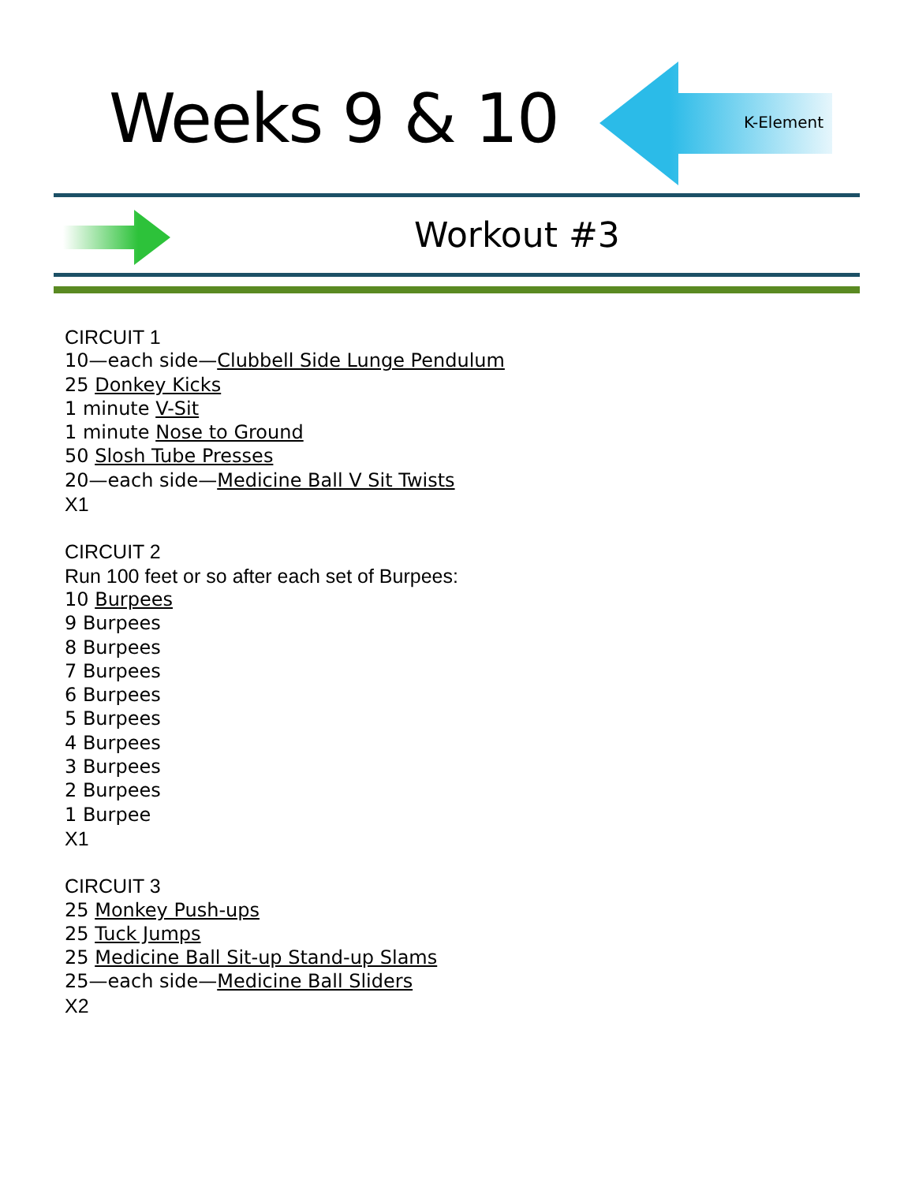Weeks 9 & 10 K-Element
Workout #3
CIRCUIT 1
10—each side—Clubbell Side Lunge Pendulum
25 Donkey Kicks
1 minute V-Sit
1 minute Nose to Ground
50 Slosh Tube Presses
20—each side—Medicine Ball V Sit Twists
X1
CIRCUIT 2
Run 100 feet or so after each set of Burpees:
10 Burpees
9 Burpees
8 Burpees
7 Burpees
6 Burpees
5 Burpees
4 Burpees
3 Burpees
2 Burpees
1 Burpee
X1
CIRCUIT 3
25 Monkey Push-ups
25 Tuck Jumps
25 Medicine Ball Sit-up Stand-up Slams
25—each side—Medicine Ball Sliders
X2